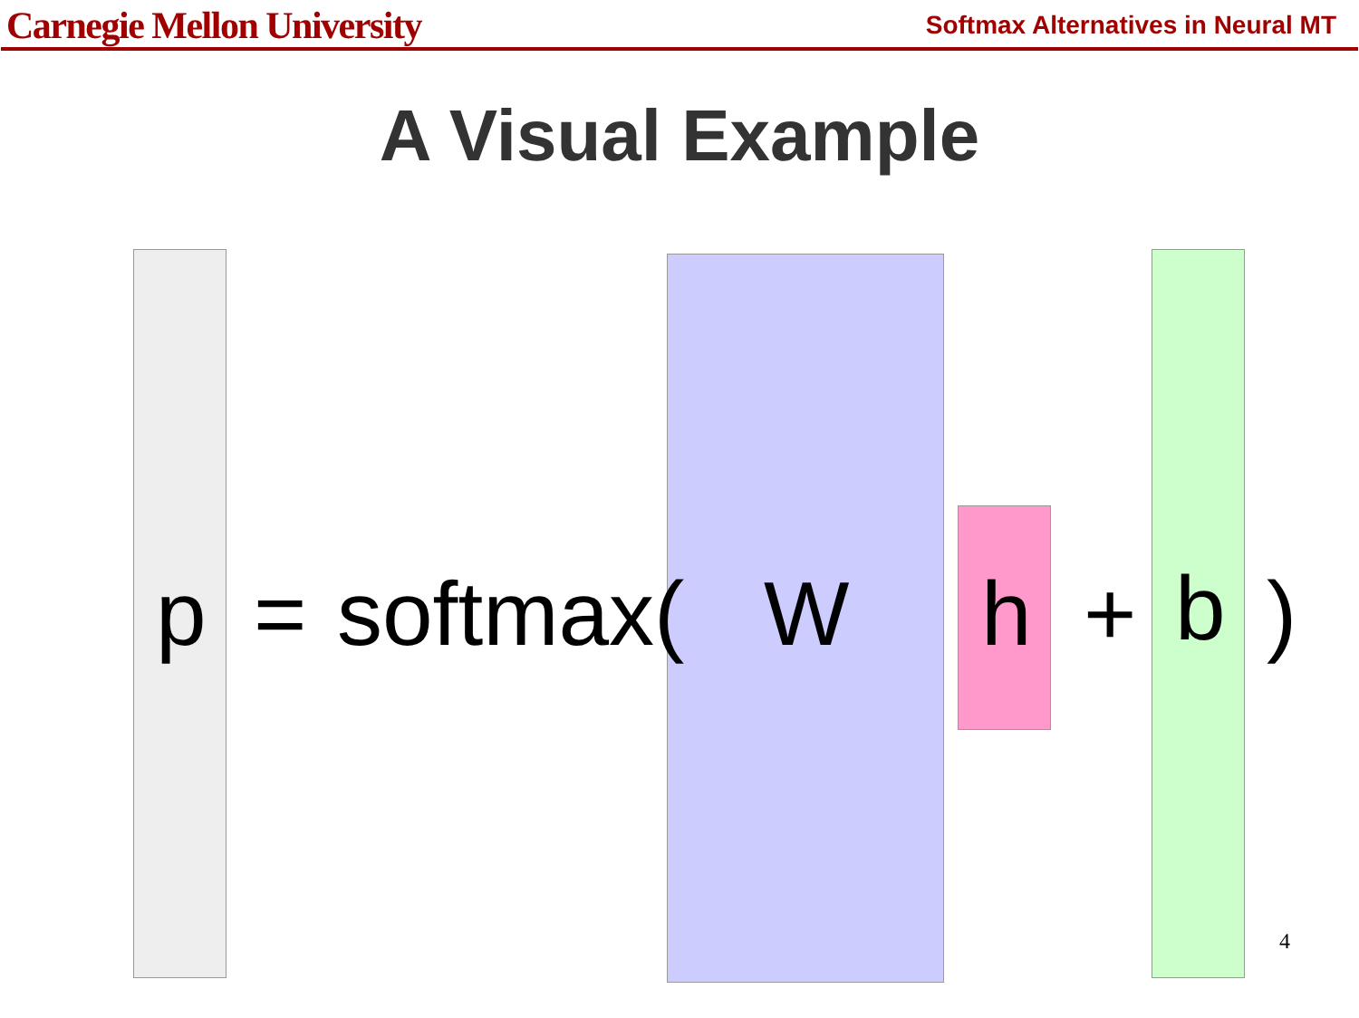Carnegie Mellon University
Softmax Alternatives in Neural MT
A Visual Example
p = softmax( W h + b )
4